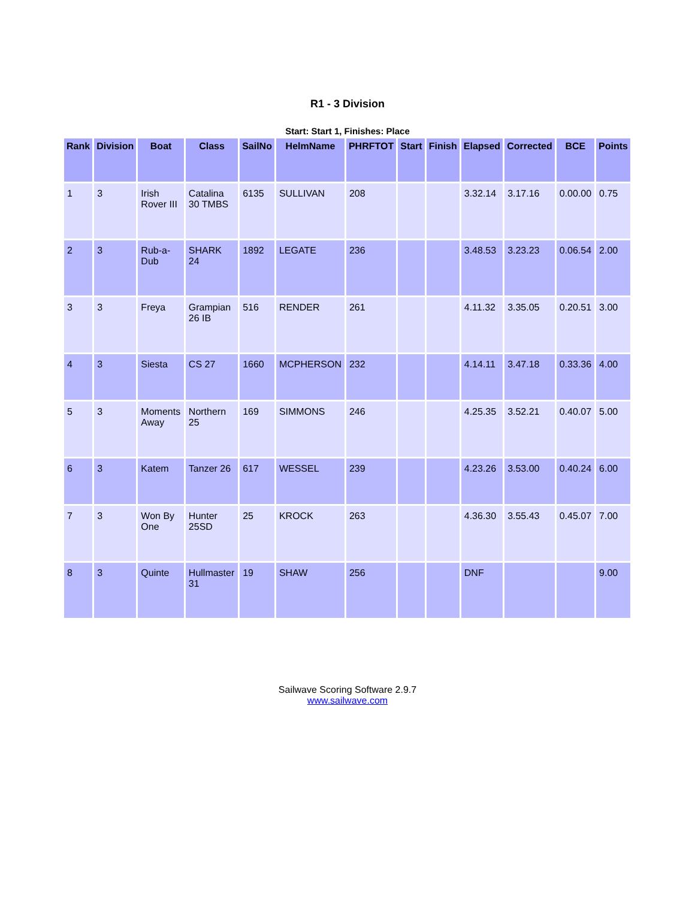R1 - 3 Division
Start: Start 1, Finishes: Place
| Rank | Division | Boat | Class | SailNo | HelmName | PHRFTOT | Start | Finish | Elapsed | Corrected | BCE | Points |
| --- | --- | --- | --- | --- | --- | --- | --- | --- | --- | --- | --- | --- |
| 1 | 3 | Irish Rover III | Catalina 30 TMBS | 6135 | SULLIVAN | 208 | | | 3.32.14 | 3.17.16 | 0.00.00 | 0.75 |
| 2 | 3 | Rub-a-Dub | SHARK 24 | 1892 | LEGATE | 236 | | | 3.48.53 | 3.23.23 | 0.06.54 | 2.00 |
| 3 | 3 | Freya | Grampian 26 IB | 516 | RENDER | 261 | | | 4.11.32 | 3.35.05 | 0.20.51 | 3.00 |
| 4 | 3 | Siesta | CS 27 | 1660 | MCPHERSON | 232 | | | 4.14.11 | 3.47.18 | 0.33.36 | 4.00 |
| 5 | 3 | Moments Away | Northern 25 | 169 | SIMMONS | 246 | | | 4.25.35 | 3.52.21 | 0.40.07 | 5.00 |
| 6 | 3 | Katem | Tanzer 26 | 617 | WESSEL | 239 | | | 4.23.26 | 3.53.00 | 0.40.24 | 6.00 |
| 7 | 3 | Won By One | Hunter 25SD | 25 | KROCK | 263 | | | 4.36.30 | 3.55.43 | 0.45.07 | 7.00 |
| 8 | 3 | Quinte | Hullmaster 31 | 19 | SHAW | 256 | | | DNF | | | 9.00 |
Sailwave Scoring Software 2.9.7
www.sailwave.com